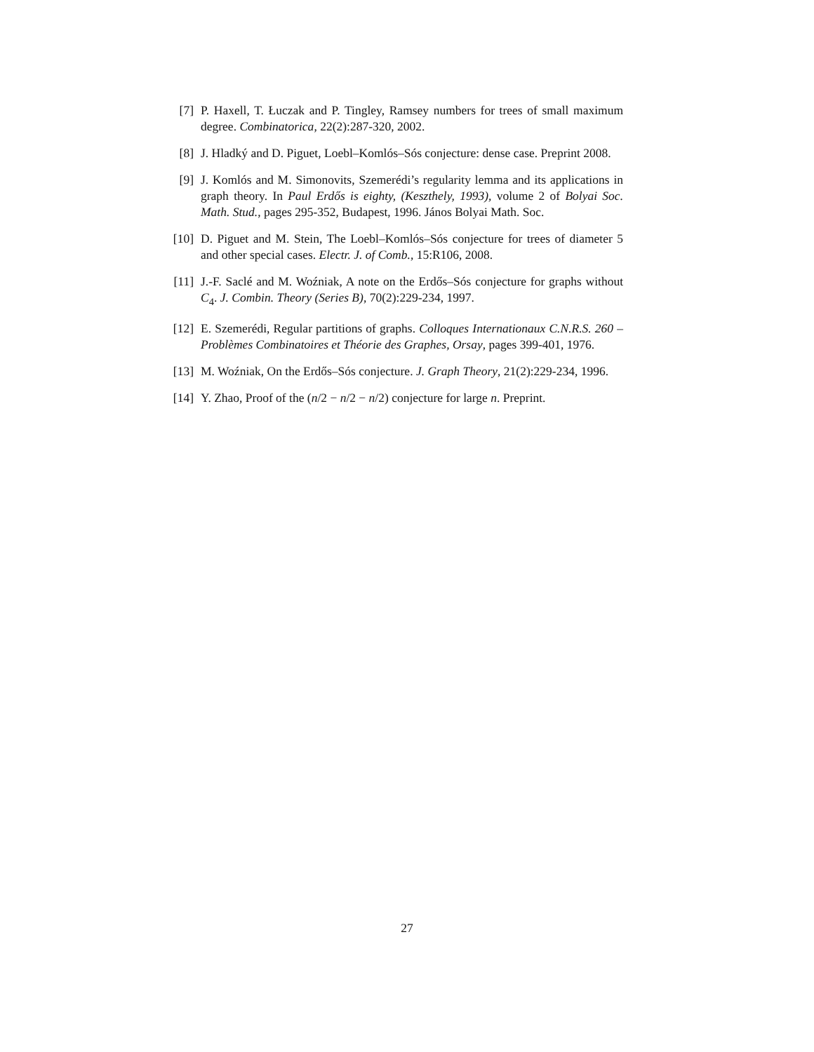[7] P. Haxell, T. Łuczak and P. Tingley, Ramsey numbers for trees of small maximum degree. Combinatorica, 22(2):287-320, 2002.
[8] J. Hladký and D. Piguet, Loebl–Komlós–Sós conjecture: dense case. Preprint 2008.
[9] J. Komlós and M. Simonovits, Szemerédi’s regularity lemma and its applications in graph theory. In Paul Erdős is eighty, (Keszthely, 1993), volume 2 of Bolyai Soc. Math. Stud., pages 295-352, Budapest, 1996. János Bolyai Math. Soc.
[10]
D. Piguet and M. Stein, The Loebl–Komlós–Sós conjecture for trees of diameter 5 and other special cases. Electr. J. of Comb., 15:R106, 2008.
[11]
J.-F. Saclé and M. Woźniak, A note on the Erdős–Sós conjecture for graphs without C<sub>4</sub>. J. Combin. Theory (Series B), 70(2):229-234, 1997.
[12]
E. Szemerédi, Regular partitions of graphs. Colloques Internationaux C.N.R.S. 260 – Problèmes Combinatoires et Théorie des Graphes, Orsay, pages 399-401, 1976.
[13]
M. Woźniak, On the Erdős–Sós conjecture. J. Graph Theory, 21(2):229-234, 1996.
[14]
Y. Zhao, Proof of the (n/2 − n/2 − n/2) conjecture for large n. Preprint.
27